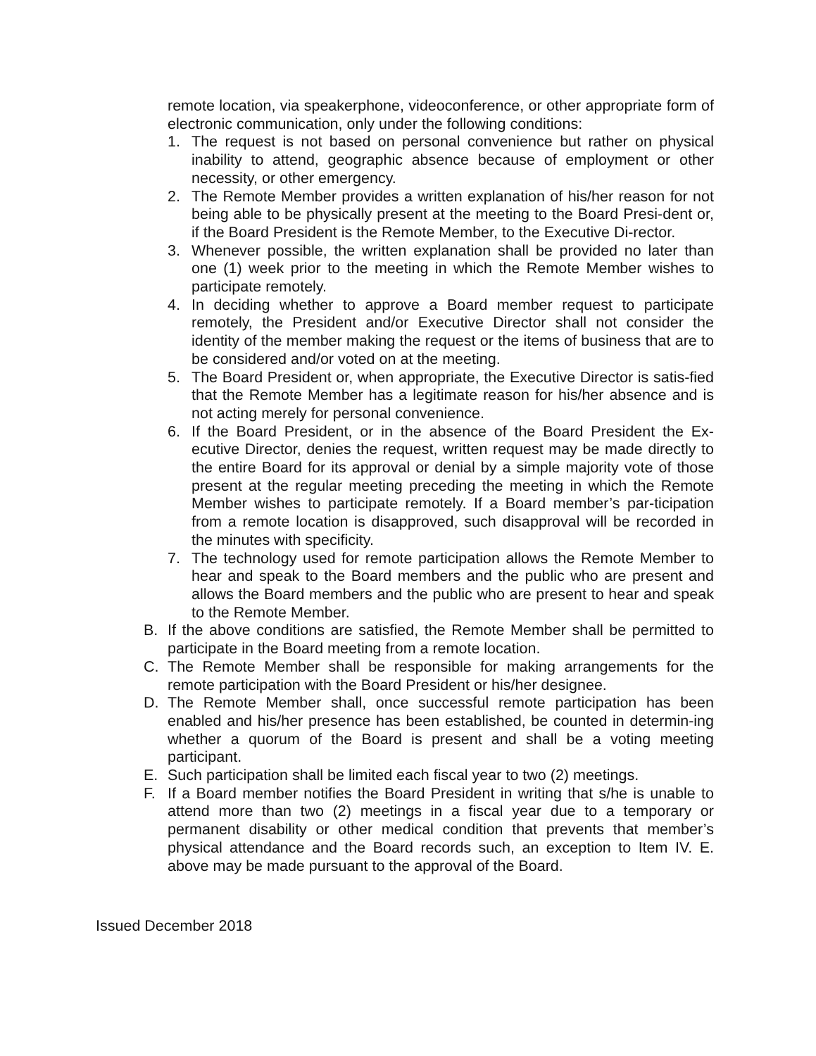remote location, via speakerphone, videoconference, or other appropriate form of electronic communication, only under the following conditions:
1. The request is not based on personal convenience but rather on physical inability to attend, geographic absence because of employment or other necessity, or other emergency.
2. The Remote Member provides a written explanation of his/her reason for not being able to be physically present at the meeting to the Board Presi-dent or, if the Board President is the Remote Member, to the Executive Di-rector.
3. Whenever possible, the written explanation shall be provided no later than one (1) week prior to the meeting in which the Remote Member wishes to participate remotely.
4. In deciding whether to approve a Board member request to participate remotely, the President and/or Executive Director shall not consider the identity of the member making the request or the items of business that are to be considered and/or voted on at the meeting.
5. The Board President or, when appropriate, the Executive Director is satis-fied that the Remote Member has a legitimate reason for his/her absence and is not acting merely for personal convenience.
6. If the Board President, or in the absence of the Board President the Ex-ecutive Director, denies the request, written request may be made directly to the entire Board for its approval or denial by a simple majority vote of those present at the regular meeting preceding the meeting in which the Remote Member wishes to participate remotely. If a Board member’s par-ticipation from a remote location is disapproved, such disapproval will be recorded in the minutes with specificity.
7. The technology used for remote participation allows the Remote Member to hear and speak to the Board members and the public who are present and allows the Board members and the public who are present to hear and speak to the Remote Member.
B. If the above conditions are satisfied, the Remote Member shall be permitted to participate in the Board meeting from a remote location.
C. The Remote Member shall be responsible for making arrangements for the remote participation with the Board President or his/her designee.
D. The Remote Member shall, once successful remote participation has been enabled and his/her presence has been established, be counted in determin-ing whether a quorum of the Board is present and shall be a voting meeting participant.
E. Such participation shall be limited each fiscal year to two (2) meetings.
F. If a Board member notifies the Board President in writing that s/he is unable to attend more than two (2) meetings in a fiscal year due to a temporary or permanent disability or other medical condition that prevents that member’s physical attendance and the Board records such, an exception to Item IV. E. above may be made pursuant to the approval of the Board.
Issued December 2018